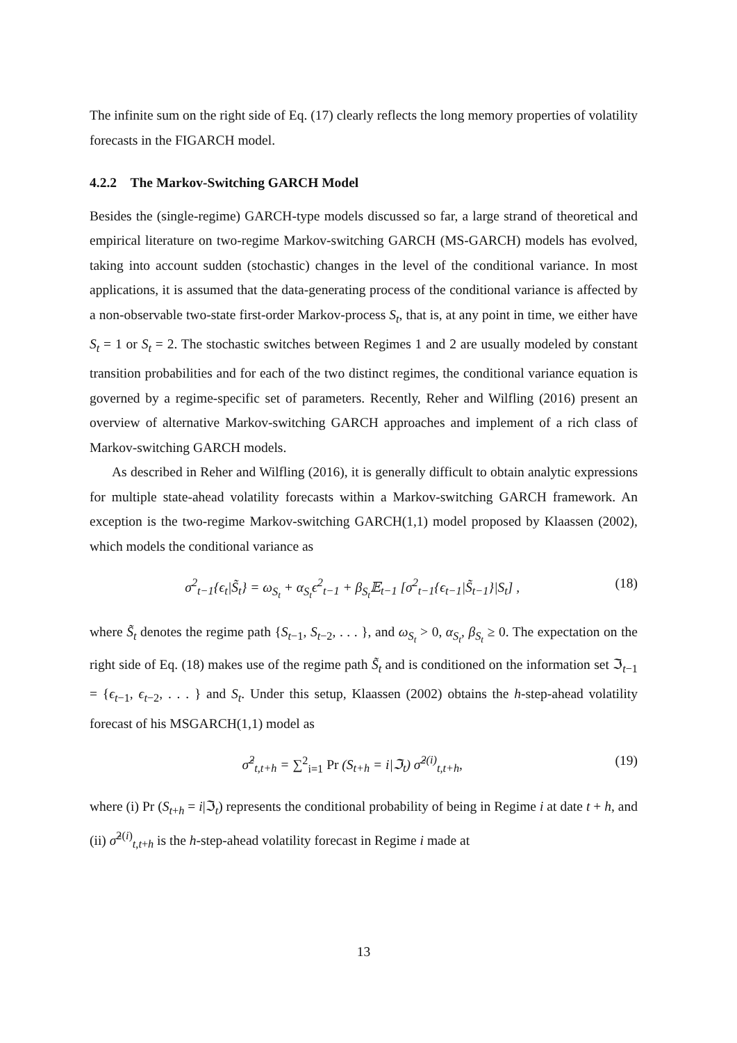The infinite sum on the right side of Eq. (17) clearly reflects the long memory properties of volatility forecasts in the FIGARCH model.
4.2.2 The Markov-Switching GARCH Model
Besides the (single-regime) GARCH-type models discussed so far, a large strand of theoretical and empirical literature on two-regime Markov-switching GARCH (MS-GARCH) models has evolved, taking into account sudden (stochastic) changes in the level of the conditional variance. In most applications, it is assumed that the data-generating process of the conditional variance is affected by a non-observable two-state first-order Markov-process S<sub>t</sub>, that is, at any point in time, we either have S<sub>t</sub> = 1 or S<sub>t</sub> = 2. The stochastic switches between Regimes 1 and 2 are usually modeled by constant transition probabilities and for each of the two distinct regimes, the conditional variance equation is governed by a regime-specific set of parameters. Recently, Reher and Wilfling (2016) present an overview of alternative Markov-switching GARCH approaches and implement of a rich class of Markov-switching GARCH models.
As described in Reher and Wilfling (2016), it is generally difficult to obtain analytic expressions for multiple state-ahead volatility forecasts within a Markov-switching GARCH framework. An exception is the two-regime Markov-switching GARCH(1,1) model proposed by Klaassen (2002), which models the conditional variance as
σ<sup>2</sup><sub>t−1</sub>{ϵ<sub>t</sub>|S̃<sub>t</sub>} = ω<sub>S<sub>t</sub></sub> + α<sub>S<sub>t</sub></sub>ϵ<sup>2</sup><sub>t−1</sub> + β<sub>S<sub>t</sub></sub>𝔼<sub>t−1</sub> [σ<sup>2</sup><sub>t−1</sub>{ϵ<sub>t−1</sub>|S̃<sub>t−1</sub>}|S<sub>t</sub>] , (18)
where S̃<sub>t</sub> denotes the regime path {S<sub>t−1</sub>, S<sub>t−2</sub>, . . . }, and ω<sub>S<sub>t</sub></sub> > 0, α<sub>S<sub>t</sub></sub>, β<sub>S<sub>t</sub></sub> ≥ 0. The expectation on the right side of Eq. (18) makes use of the regime path S̃<sub>t</sub> and is conditioned on the information set ℑ<sub>t−1</sub> = {ϵ<sub>t−1</sub>, ϵ<sub>t−2</sub>, . . . } and S<sub>t</sub>. Under this setup, Klaassen (2002) obtains the h-step-ahead volatility forecast of his MSGARCH(1,1) model as
σ̂<sup>2</sup><sub>t,t+h</sub> = ∑<sup>2</sup><sub>i=1</sub> Pr (S<sub>t+h</sub> = i|ℑ<sub>t</sub>) σ̂<sup>2(i)</sup><sub>t,t+h</sub>, (19)
where (i) Pr (S<sub>t+h</sub> = i|ℑ<sub>t</sub>) represents the conditional probability of being in Regime i at date t + h, and (ii) σ̂<sup>2(i)</sup><sub>t,t+h</sub> is the h-step-ahead volatility forecast in Regime i made at
13